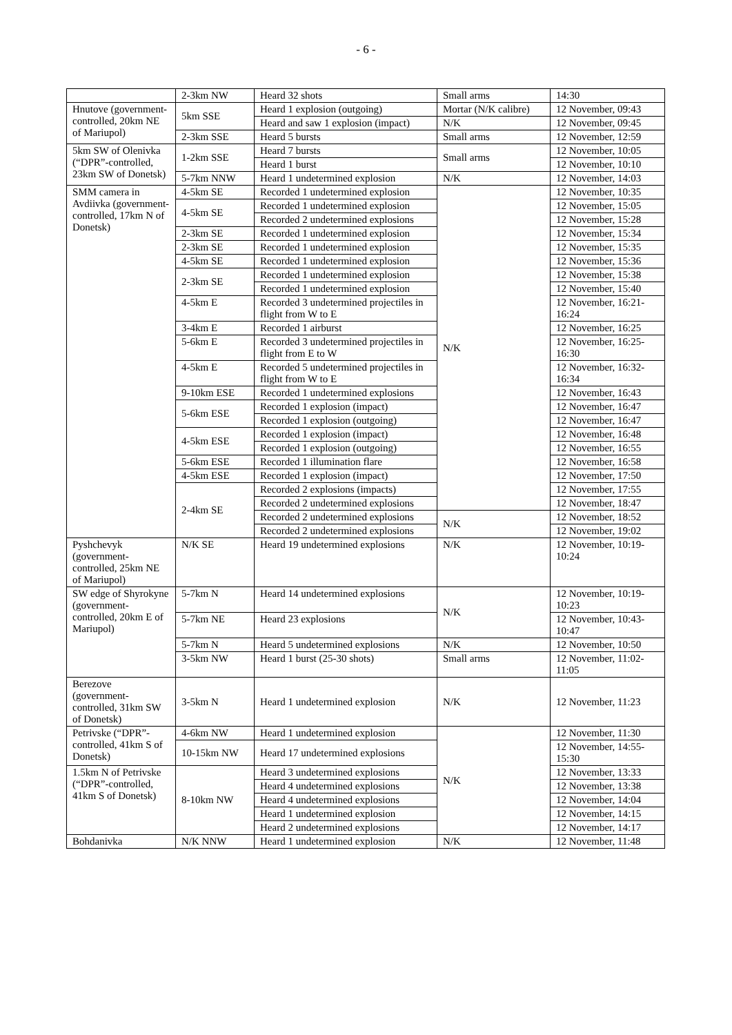- 6 -
| | 2-3km NW | Heard 32 shots | Small arms | 14:30 |
| Hnutove (government-controlled, 20km NE of Mariupol) | 5km SSE | Heard 1 explosion (outgoing) | Mortar (N/K calibre) | 12 November, 09:43 |
| | | Heard and saw 1 explosion (impact) | N/K | 12 November, 09:45 |
| | 2-3km SSE | Heard 5 bursts | Small arms | 12 November, 12:59 |
| 5km SW of Olenivka (“DPR”-controlled, 23km SW of Donetsk) | 1-2km SSE | Heard 7 bursts | Small arms | 12 November, 10:05 |
| | | Heard 1 burst | | 12 November, 10:10 |
| | 5-7km NNW | Heard 1 undetermined explosion | N/K | 12 November, 14:03 |
| SMM camera in Avdiivka (government-controlled, 17km N of Donetsk) | 4-5km SE | Recorded 1 undetermined explosion | N/K | 12 November, 10:35 |
| | 4-5km SE | Recorded 1 undetermined explosion | | 12 November, 15:05 |
| | | Recorded 2 undetermined explosions | | 12 November, 15:28 |
| | 2-3km SE | Recorded 1 undetermined explosion | | 12 November, 15:34 |
| | 2-3km SE | Recorded 1 undetermined explosion | | 12 November, 15:35 |
| | 4-5km SE | Recorded 1 undetermined explosion | | 12 November, 15:36 |
| | 2-3km SE | Recorded 1 undetermined explosion | | 12 November, 15:38 |
| | | Recorded 1 undetermined explosion | | 12 November, 15:40 |
| | 4-5km E | Recorded 3 undetermined projectiles in flight from W to E | | 12 November, 16:21-16:24 |
| | 3-4km E | Recorded 1 airburst | | 12 November, 16:25 |
| | 5-6km E | Recorded 3 undetermined projectiles in flight from E to W | | 12 November, 16:25-16:30 |
| | 4-5km E | Recorded 5 undetermined projectiles in flight from W to E | | 12 November, 16:32-16:34 |
| | 9-10km ESE | Recorded 1 undetermined explosions | | 12 November, 16:43 |
| | 5-6km ESE | Recorded 1 explosion (impact) | | 12 November, 16:47 |
| | | Recorded 1 explosion (outgoing) | | 12 November, 16:47 |
| | 4-5km ESE | Recorded 1 explosion (impact) | | 12 November, 16:48 |
| | | Recorded 1 explosion (outgoing) | | 12 November, 16:55 |
| | 5-6km ESE | Recorded 1 illumination flare | | 12 November, 16:58 |
| | 4-5km ESE | Recorded 1 explosion (impact) | | 12 November, 17:50 |
| | 2-4km SE | Recorded 2 explosions (impacts) | | 12 November, 17:55 |
| | | Recorded 2 undetermined explosions | | 12 November, 18:47 |
| | | Recorded 2 undetermined explosions | N/K | 12 November, 18:52 |
| | | Recorded 2 undetermined explosions | | 12 November, 19:02 |
| Pyshchevyk (government-controlled, 25km NE of Mariupol) | N/K SE | Heard 19 undetermined explosions | N/K | 12 November, 10:19-10:24 |
| SW edge of Shyrokyne (government-controlled, 20km E of Mariupol) | 5-7km N | Heard 14 undetermined explosions | N/K | 12 November, 10:19-10:23 |
| | 5-7km NE | Heard 23 explosions | | 12 November, 10:43-10:47 |
| | 5-7km N | Heard 5 undetermined explosions | N/K | 12 November, 10:50 |
| | 3-5km NW | Heard 1 burst (25-30 shots) | Small arms | 12 November, 11:02-11:05 |
| Berezove (government-controlled, 31km SW of Donetsk) | 3-5km N | Heard 1 undetermined explosion | N/K | 12 November, 11:23 |
| Petrivske (“DPR”-controlled, 41km S of Donetsk) | 4-6km NW | Heard 1 undetermined explosion | N/K | 12 November, 11:30 |
| | 10-15km NW | Heard 17 undetermined explosions | | 12 November, 14:55-15:30 |
| 1.5km N of Petrivske (“DPR”-controlled, 41km S of Donetsk) | 8-10km NW | Heard 3 undetermined explosions | | 12 November, 13:33 |
| | | Heard 4 undetermined explosions | | 12 November, 13:38 |
| | | Heard 4 undetermined explosions | | 12 November, 14:04 |
| | | Heard 1 undetermined explosion | | 12 November, 14:15 |
| | | Heard 2 undetermined explosions | | 12 November, 14:17 |
| Bohdanivka | N/K NNW | Heard 1 undetermined explosion | N/K | 12 November, 11:48 |